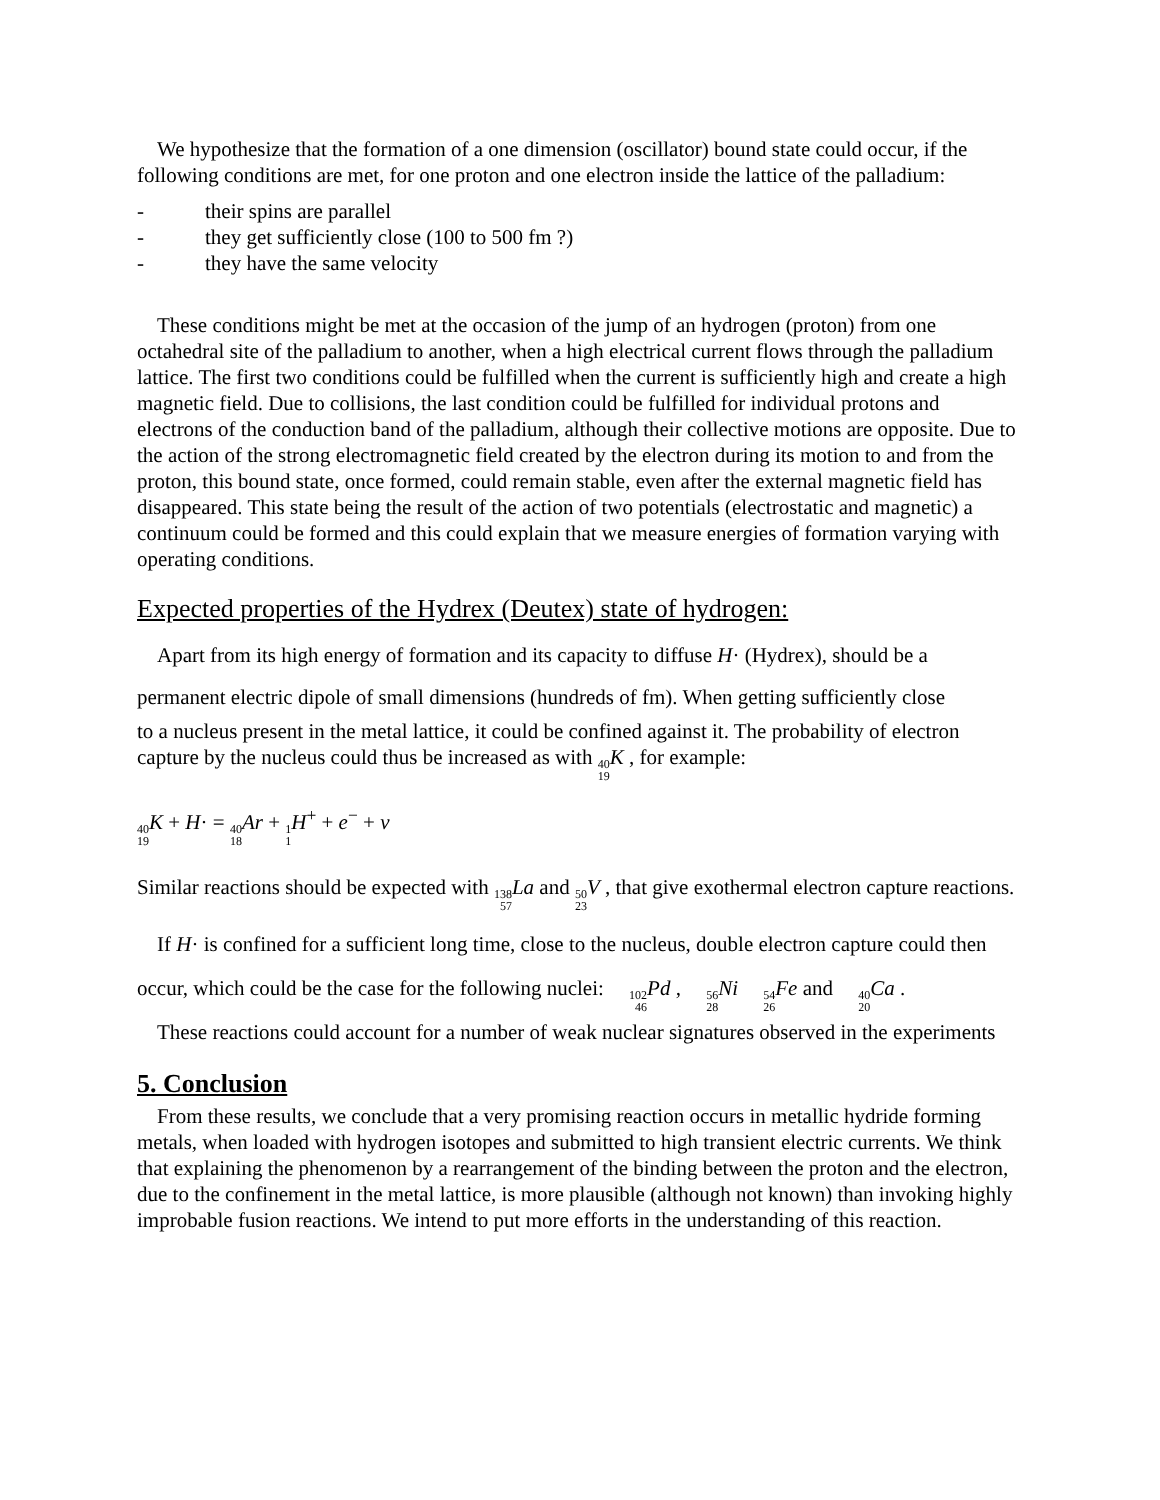We hypothesize that the formation of a one dimension (oscillator) bound state could occur, if the following conditions are met, for one proton and one electron inside the lattice of the palladium:
- their spins are parallel
- they get sufficiently close (100 to 500 fm ?)
- they have the same velocity
These conditions might be met at the occasion of the jump of an hydrogen (proton) from one octahedral site of the palladium to another, when a high electrical current flows through the palladium lattice. The first two conditions could be fulfilled when the current is sufficiently high and create a high magnetic field. Due to collisions, the last condition could be fulfilled for individual protons and electrons of the conduction band of the palladium, although their collective motions are opposite. Due to the action of the strong electromagnetic field created by the electron during its motion to and from the proton, this bound state, once formed, could remain stable, even after the external magnetic field has disappeared. This state being the result of the action of two potentials (electrostatic and magnetic) a continuum could be formed and this could explain that we measure energies of formation varying with operating conditions.
Expected properties of the Hydrex (Deutex) state of hydrogen:
Apart from its high energy of formation and its capacity to diffuse H· (Hydrex), should be a permanent electric dipole of small dimensions (hundreds of fm). When getting sufficiently close
to a nucleus present in the metal lattice, it could be confined against it. The probability of electron capture by the nucleus could thus be increased as with 40 19 K , for example:
40 19 K + H· = 40 18 Ar + 1 1 H<sup>+</sup> + e<sup>−</sup> + v
Similar reactions should be expected with 138 57 La and 50 23 V , that give exothermal electron capture reactions.
If H· is confined for a sufficient long time, close to the nucleus, double electron capture could then occur, which could be the case for the following nuclei: 102 46 Pd , 56 28 Ni 54 26 Fe and 40 20 Ca .
These reactions could account for a number of weak nuclear signatures observed in the experiments
5. Conclusion
From these results, we conclude that a very promising reaction occurs in metallic hydride forming metals, when loaded with hydrogen isotopes and submitted to high transient electric currents. We think that explaining the phenomenon by a rearrangement of the binding between the proton and the electron, due to the confinement in the metal lattice, is more plausible (although not known) than invoking highly improbable fusion reactions. We intend to put more efforts in the understanding of this reaction.